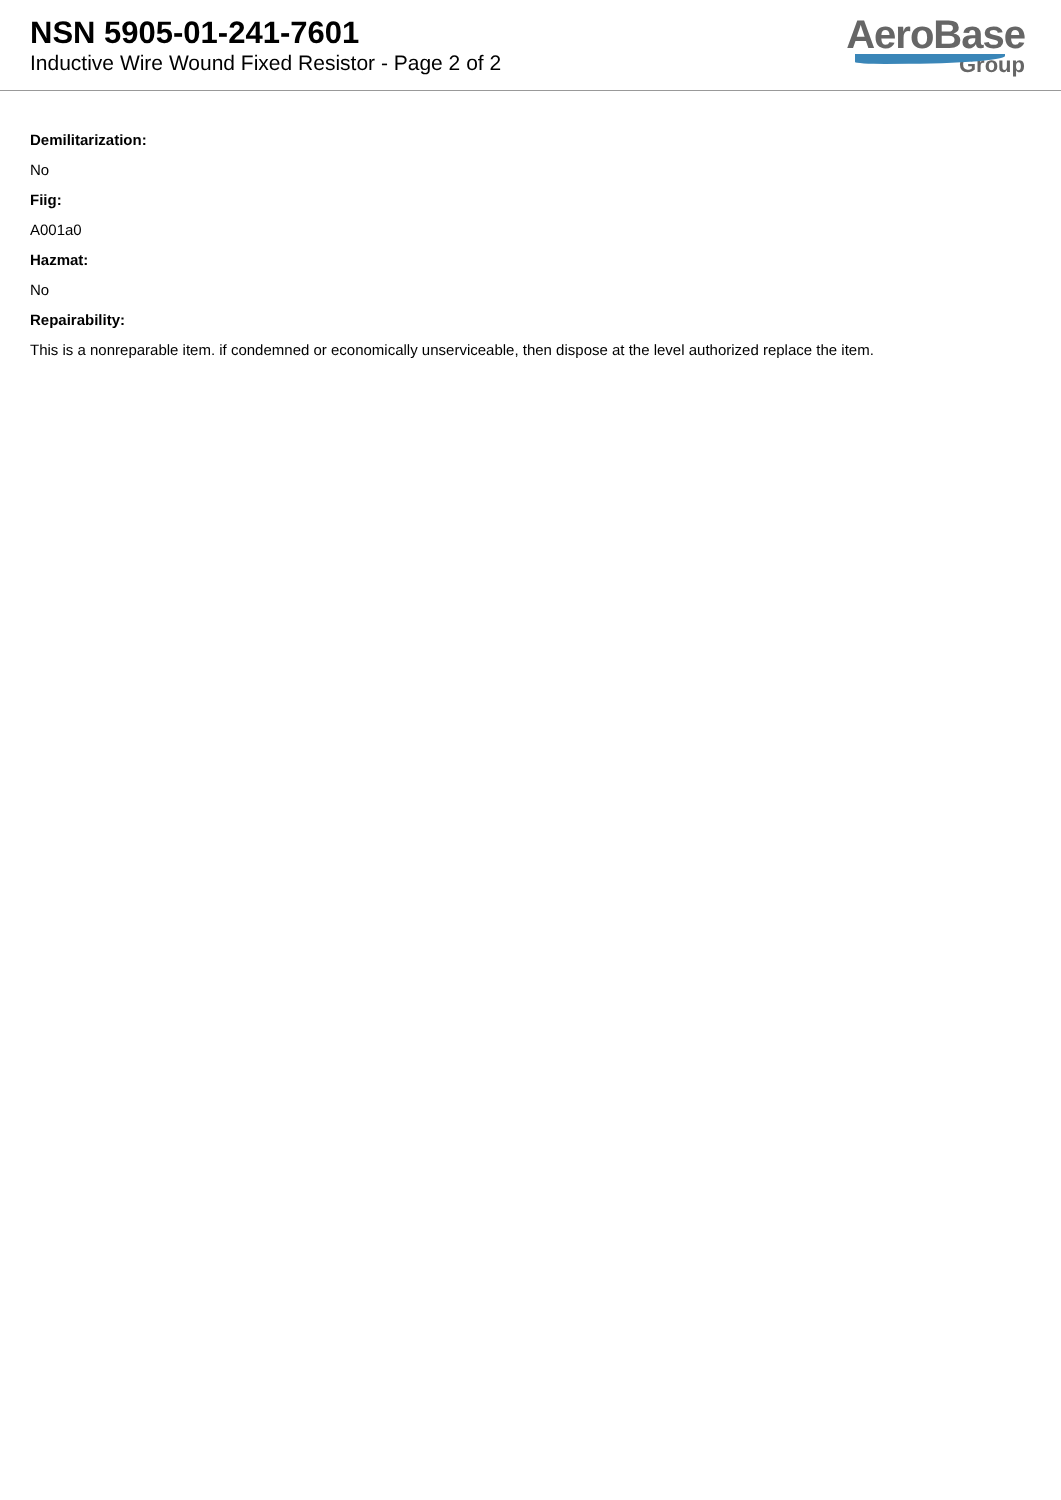NSN 5905-01-241-7601
Inductive Wire Wound Fixed Resistor - Page 2 of 2
AeroBase
Group
Demilitarization:
No
Fiig:
A001a0
Hazmat:
No
Repairability:
This is a nonreparable item. if condemned or economically unserviceable, then dispose at the level authorized replace the item.